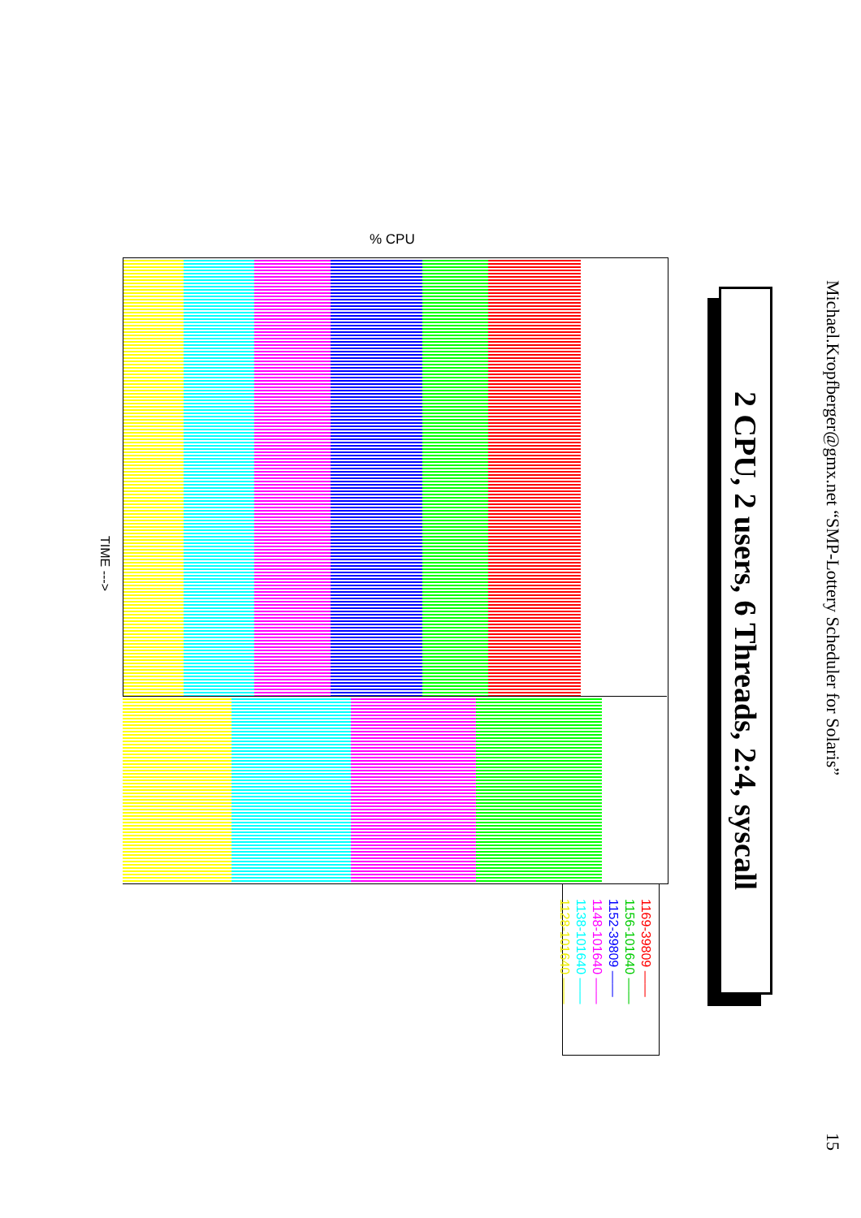Michael.Kropfberger@gmx.net “SMP-Lottery Scheduler for Solaris”
15
2 CPU, 2 users, 6 Threads, 2:4, syscall
% CPU
TIME --->
1169-39809 ——
1156-101640 ——
1152-39809 ——
1148-101640 ——
1138-101640 ——
1128-101640 ——